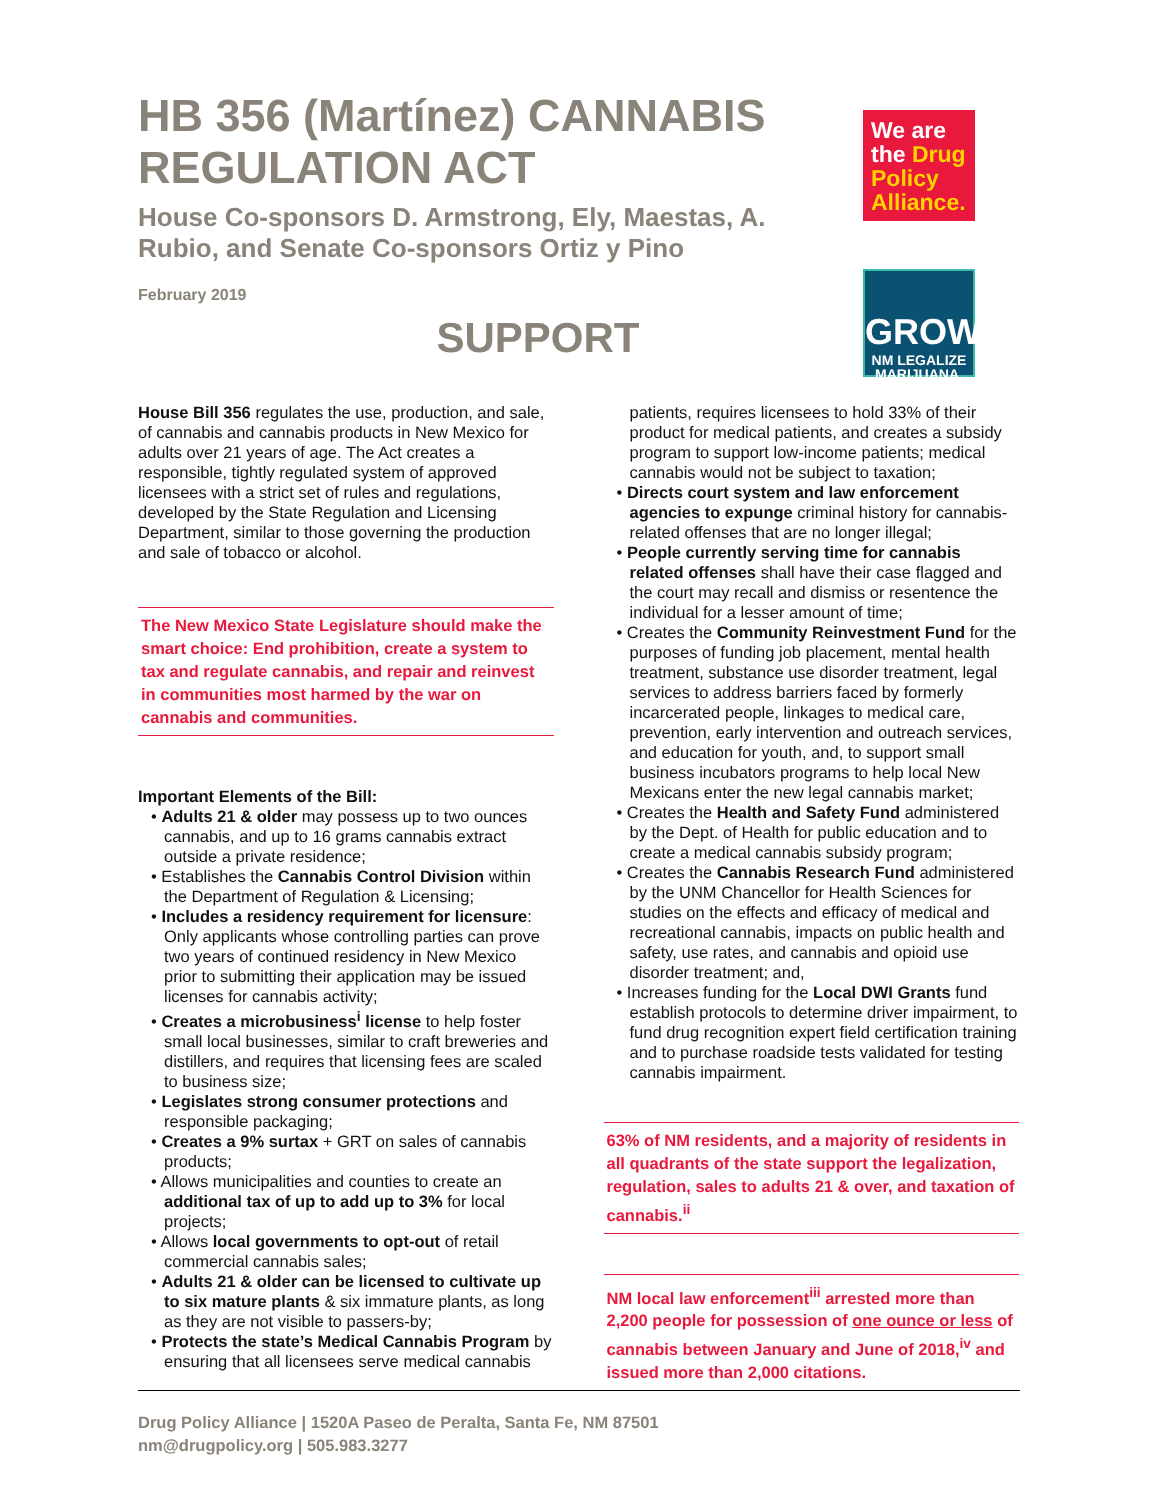HB 356 (Martínez) CANNABIS REGULATION ACT
House Co-sponsors D. Armstrong, Ely, Maestas, A. Rubio, and Senate Co-sponsors Ortiz y Pino
February 2019
SUPPORT
We are the Drug Policy Alliance.
GROW
NM LEGALIZE MARIJUANA.
House Bill 356 regulates the use, production, and sale, of cannabis and cannabis products in New Mexico for adults over 21 years of age. The Act creates a responsible, tightly regulated system of approved licensees with a strict set of rules and regulations, developed by the State Regulation and Licensing Department, similar to those governing the production and sale of tobacco or alcohol.
The New Mexico State Legislature should make the smart choice: End prohibition, create a system to tax and regulate cannabis, and repair and reinvest in communities most harmed by the war on cannabis and communities.
Important Elements of the Bill:
• Adults 21 & older may possess up to two ounces cannabis, and up to 16 grams cannabis extract outside a private residence;
• Establishes the Cannabis Control Division within the Department of Regulation & Licensing;
• Includes a residency requirement for licensure: Only applicants whose controlling parties can prove two years of continued residency in New Mexico prior to submitting their application may be issued licenses for cannabis activity;
• Creates a microbusiness<sup>i</sup> license to help foster small local businesses, similar to craft breweries and distillers, and requires that licensing fees are scaled to business size;
• Legislates strong consumer protections and responsible packaging;
• Creates a 9% surtax + GRT on sales of cannabis products;
• Allows municipalities and counties to create an additional tax of up to add up to 3% for local projects;
• Allows local governments to opt-out of retail commercial cannabis sales;
• Adults 21 & older can be licensed to cultivate up to six mature plants & six immature plants, as long as they are not visible to passers-by;
• Protects the state’s Medical Cannabis Program by ensuring that all licensees serve medical cannabis
patients, requires licensees to hold 33% of their product for medical patients, and creates a subsidy program to support low-income patients; medical cannabis would not be subject to taxation;
• Directs court system and law enforcement agencies to expunge criminal history for cannabis-related offenses that are no longer illegal;
• People currently serving time for cannabis related offenses shall have their case flagged and the court may recall and dismiss or resentence the individual for a lesser amount of time;
• Creates the Community Reinvestment Fund for the purposes of funding job placement, mental health treatment, substance use disorder treatment, legal services to address barriers faced by formerly incarcerated people, linkages to medical care, prevention, early intervention and outreach services, and education for youth, and, to support small business incubators programs to help local New Mexicans enter the new legal cannabis market;
• Creates the Health and Safety Fund administered by the Dept. of Health for public education and to create a medical cannabis subsidy program;
• Creates the Cannabis Research Fund administered by the UNM Chancellor for Health Sciences for studies on the effects and efficacy of medical and recreational cannabis, impacts on public health and safety, use rates, and cannabis and opioid use disorder treatment; and,
• Increases funding for the Local DWI Grants fund establish protocols to determine driver impairment, to fund drug recognition expert field certification training and to purchase roadside tests validated for testing cannabis impairment.
63% of NM residents, and a majority of residents in all quadrants of the state support the legalization, regulation, sales to adults 21 & over, and taxation of cannabis.<sup>ii</sup>
NM local law enforcement<sup>iii</sup> arrested more than 2,200 people for possession of one ounce or less of cannabis between January and June of 2018,<sup>iv</sup> and issued more than 2,000 citations.
Drug Policy Alliance | 1520A Paseo de Peralta, Santa Fe, NM 87501
nm@drugpolicy.org | 505.983.3277